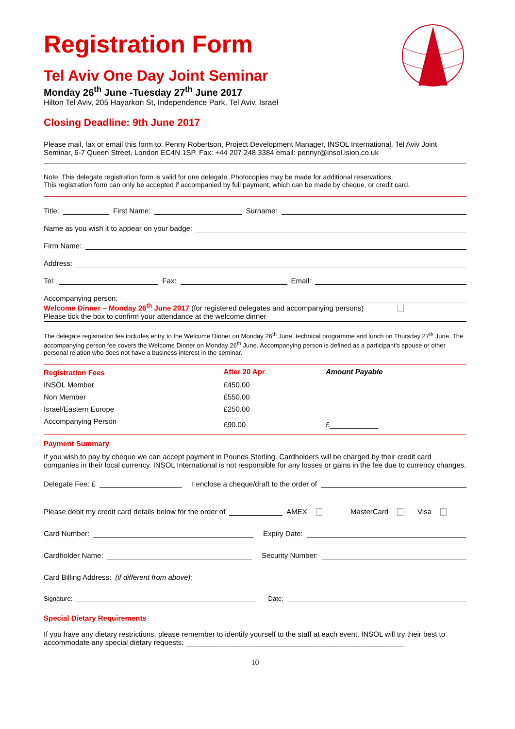Registration Form
Tel Aviv One Day Joint Seminar
Monday 26<sup>th</sup> June -Tuesday 27<sup>th</sup> June 2017
Hilton Tel Aviv, 205 Hayarkon St, Independence Park, Tel Aviv, Israel
Closing Deadline: 9th June 2017
Please mail, fax or email this form to: Penny Robertson, Project Development Manager, INSOL International, Tel Aviv Joint Seminar, 6-7 Queen Street, London EC4N 1SP. Fax: +44 207 248 3384 email: pennyr@insol.ision.co.uk
Note: This delegate registration form is valid for one delegate. Photocopies may be made for additional reservations.
This registration form can only be accepted if accompanied by full payment, which can be made by cheque, or credit card.
Title: First Name: Surname:
Name as you wish it to appear on your badge:
Firm Name:
Address:
Tel: Fax: Email:
Accompanying person:
Welcome Dinner – Monday 26<sup>th</sup> June 2017 (for registered delegates and accompanying persons)
Please tick the box to confirm your attendance at the welcome dinner
The delegate registration fee includes entry to the Welcome Dinner on Monday 26<sup>th</sup> June, technical programme and lunch on Thursday 27<sup>th</sup> June. The accompanying person fee covers the Welcome Dinner on Monday 26<sup>th</sup> June. Accompanying person is defined as a participant's spouse or other personal relation who does not have a business interest in the seminar.
| Registration Fees | After 20 Apr | Amount Payable |
| --- | --- | --- |
| INSOL Member | £450.00 | |
| Non Member | £550.00 | |
| Israel/Eastern Europe | £250.00 | |
| Accompanying Person | £90.00 | £____________ |
Payment Summary
If you wish to pay by cheque we can accept payment in Pounds Sterling. Cardholders will be charged by their credit card companies in their local currency. INSOL International is not responsible for any losses or gains in the fee due to currency changes.
Delegate Fee: £ I enclose a cheque/draft to the order of
Please debit my credit card details below for the order of AMEX MasterCard Visa
Card Number: Expiry Date:
Cardholder Name: Security Number:
Card Billing Address: (if different from above):
Signature: Date:
Special Dietary Requirements
If you have any dietary restrictions, please remember to identify yourself to the staff at each event. INSOL will try their best to accommodate any special dietary requests: ______________________________________________________
10